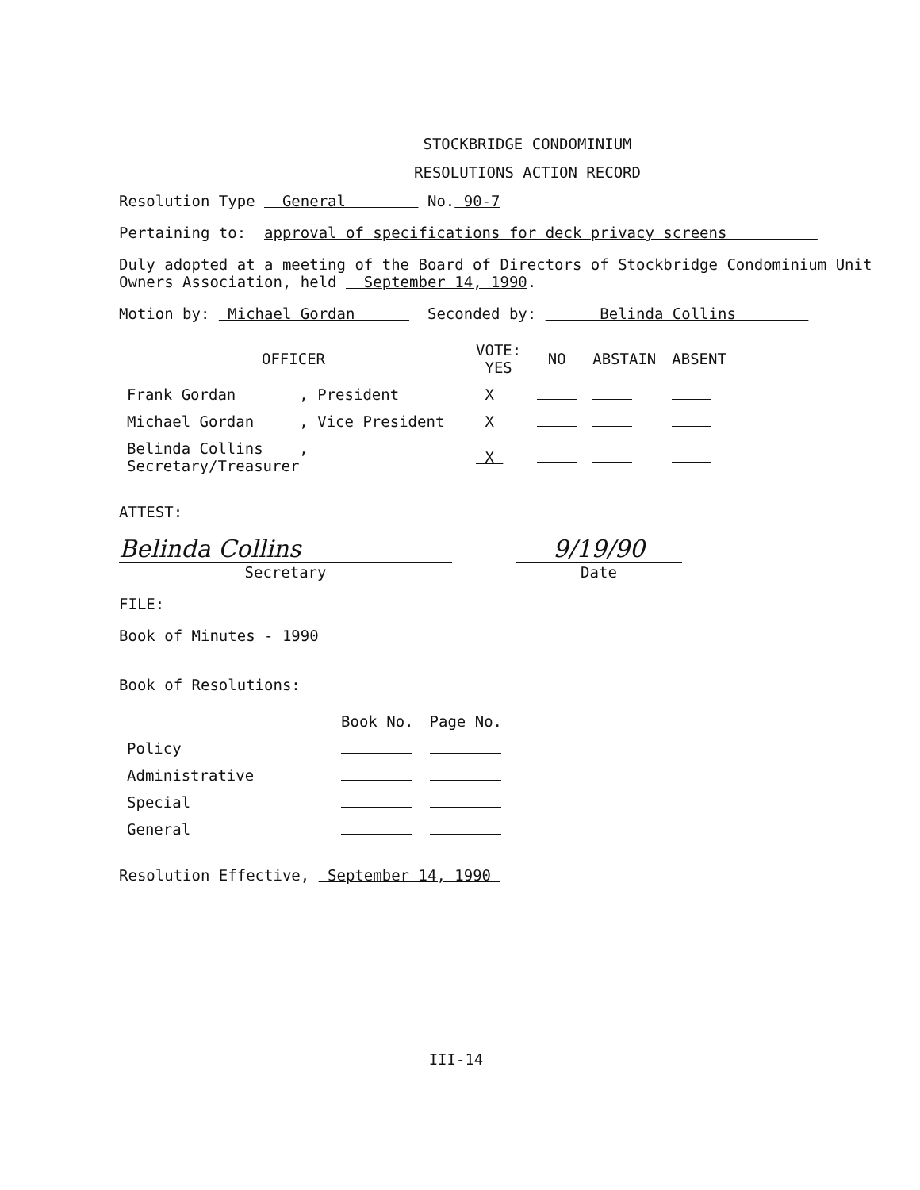STOCKBRIDGE CONDOMINIUM
RESOLUTIONS ACTION RECORD
Resolution Type General No. 90-7
Pertaining to: approval of specifications for deck privacy screens
Duly adopted at a meeting of the Board of Directors of Stockbridge Condominium Unit Owners Association, held September 14, 1990.
Motion by: Michael Gordan Seconded by: Belinda Collins
| OFFICER | VOTE: YES | NO | ABSTAIN | ABSENT |
| --- | --- | --- | --- | --- |
| Frank Gordan , President | X | | | |
| Michael Gordan , Vice President | X | | | |
| Belinda Collins , Secretary/Treasurer | X | | | |
ATTEST:
Belinda Collins 9/19/90
Secretary Date
FILE:
Book of Minutes - 1990
Book of Resolutions:
| | Book No. | Page No. |
| Policy | | |
| Administrative | | |
| Special | | |
| General | | |
Resolution Effective, September 14, 1990
III-14